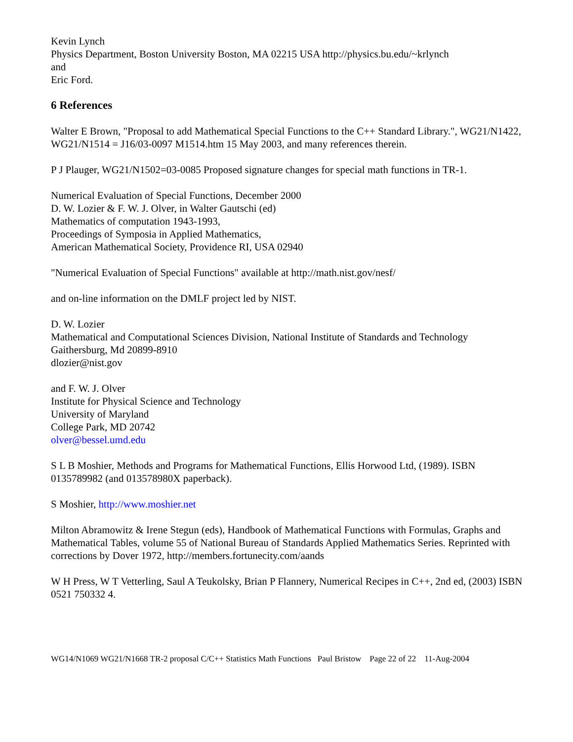Kevin Lynch
Physics Department, Boston University Boston, MA 02215 USA http://physics.bu.edu/~krlynch
and
Eric Ford.
6 References
Walter E Brown, "Proposal to add Mathematical Special Functions to the C++ Standard Library.", WG21/N1422,
WG21/N1514 = J16/03-0097 M1514.htm 15 May 2003, and many references therein.
P J Plauger, WG21/N1502=03-0085 Proposed signature changes for special math functions in TR-1.
Numerical Evaluation of Special Functions, December 2000
D. W. Lozier & F. W. J. Olver, in Walter Gautschi (ed)
Mathematics of computation 1943-1993,
Proceedings of Symposia in Applied Mathematics,
American Mathematical Society, Providence RI, USA 02940
"Numerical Evaluation of Special Functions" available at http://math.nist.gov/nesf/
and on-line information on the DMLF project led by NIST.
D. W. Lozier
Mathematical and Computational Sciences Division, National Institute of Standards and Technology
Gaithersburg, Md 20899-8910
dlozier@nist.gov
and F. W. J. Olver
Institute for Physical Science and Technology
University of Maryland
College Park, MD 20742
olver@bessel.umd.edu
S L B Moshier, Methods and Programs for Mathematical Functions, Ellis Horwood Ltd, (1989). ISBN 0135789982 (and 013578980X paperback).
S Moshier, http://www.moshier.net
Milton Abramowitz & Irene Stegun (eds), Handbook of Mathematical Functions with Formulas, Graphs and Mathematical Tables, volume 55 of National Bureau of Standards Applied Mathematics Series. Reprinted with corrections by Dover 1972, http://members.fortunecity.com/aands
W H Press, W T Vetterling, Saul A Teukolsky, Brian P Flannery, Numerical Recipes in C++, 2nd ed, (2003) ISBN 0521 750332 4.
WG14/N1069 WG21/N1668 TR-2 proposal C/C++ Statistics Math Functions Paul Bristow Page 22 of 22 11-Aug-2004